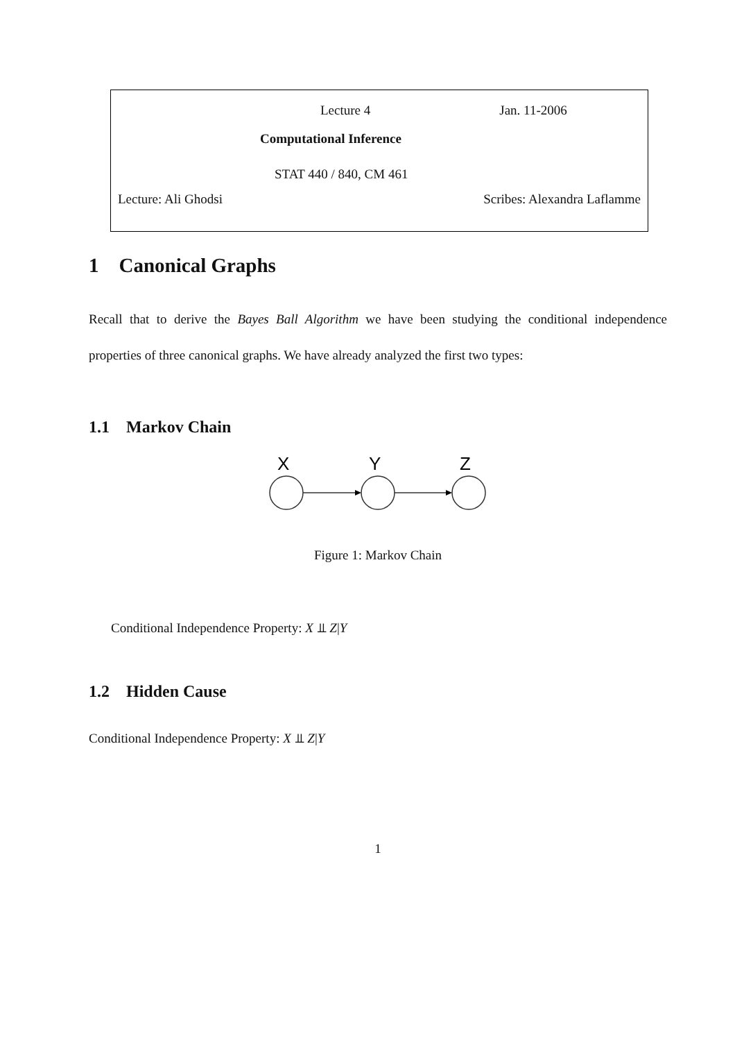Lecture 4 Jan. 11-2006
Computational Inference
STAT 440 / 840, CM 461
Lecture: Ali Ghodsi Scribes: Alexandra Laflamme
1 Canonical Graphs
Recall that to derive the Bayes Ball Algorithm we have been studying the conditional independence properties of three canonical graphs. We have already analyzed the first two types:
1.1 Markov Chain
X
Y
Z
Figure 1: Markov Chain
Conditional Independence Property: X ⫫ Z|Y
1.2 Hidden Cause
Conditional Independence Property: X ⫫ Z|Y
1